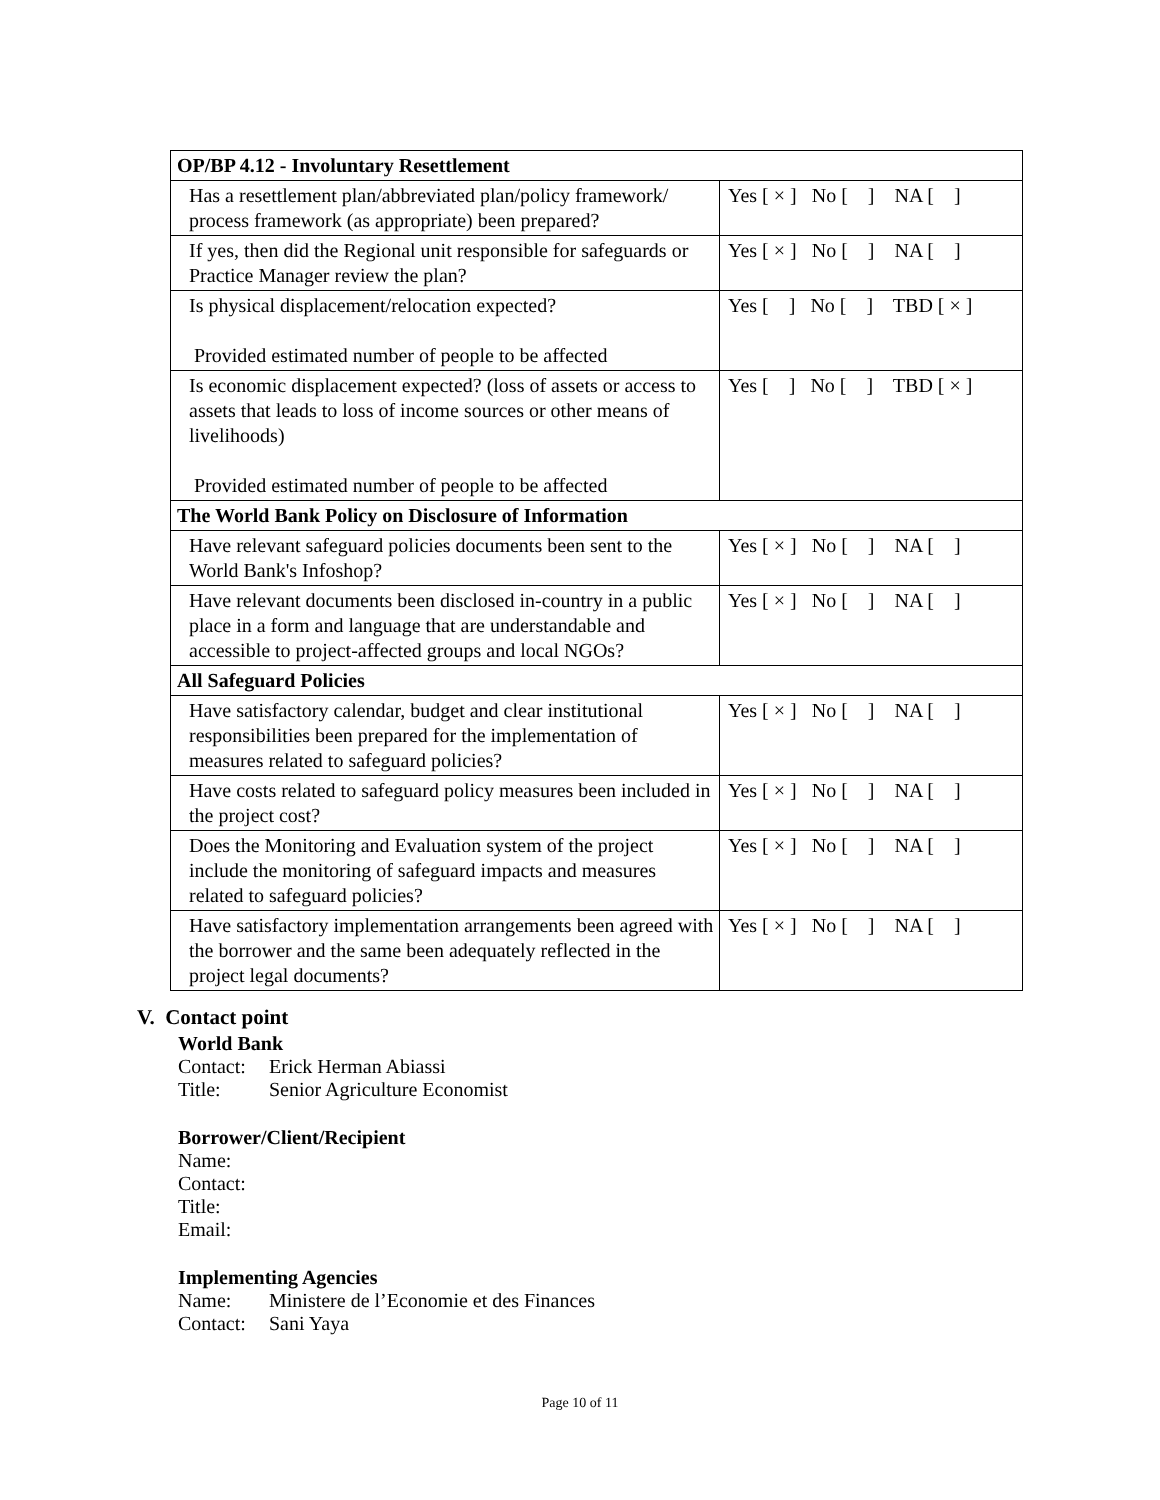| OP/BP 4.12 - Involuntary Resettlement | |
| Has a resettlement plan/abbreviated plan/policy framework/ process framework (as appropriate) been prepared? | Yes [ × ] No [ ] NA [ ] |
| If yes, then did the Regional unit responsible for safeguards or Practice Manager review the plan? | Yes [ × ] No [ ] NA [ ] |
| Is physical displacement/relocation expected? Provided estimated number of people to be affected | Yes [ ] No [ ] TBD [ × ] |
| Is economic displacement expected? (loss of assets or access to assets that leads to loss of income sources or other means of livelihoods) Provided estimated number of people to be affected | Yes [ ] No [ ] TBD [ × ] |
| The World Bank Policy on Disclosure of Information | |
| Have relevant safeguard policies documents been sent to the World Bank's Infoshop? | Yes [ × ] No [ ] NA [ ] |
| Have relevant documents been disclosed in-country in a public place in a form and language that are understandable and accessible to project-affected groups and local NGOs? | Yes [ × ] No [ ] NA [ ] |
| All Safeguard Policies | |
| Have satisfactory calendar, budget and clear institutional responsibilities been prepared for the implementation of measures related to safeguard policies? | Yes [ × ] No [ ] NA [ ] |
| Have costs related to safeguard policy measures been included in the project cost? | Yes [ × ] No [ ] NA [ ] |
| Does the Monitoring and Evaluation system of the project include the monitoring of safeguard impacts and measures related to safeguard policies? | Yes [ × ] No [ ] NA [ ] |
| Have satisfactory implementation arrangements been agreed with the borrower and the same been adequately reflected in the project legal documents? | Yes [ × ] No [ ] NA [ ] |
V. Contact point
World Bank
Contact: Erick Herman Abiassi
Title: Senior Agriculture Economist
Borrower/Client/Recipient
Name:
Contact:
Title:
Email:
Implementing Agencies
Name: Ministere de l’Economie et des Finances
Contact: Sani Yaya
Page 10 of 11